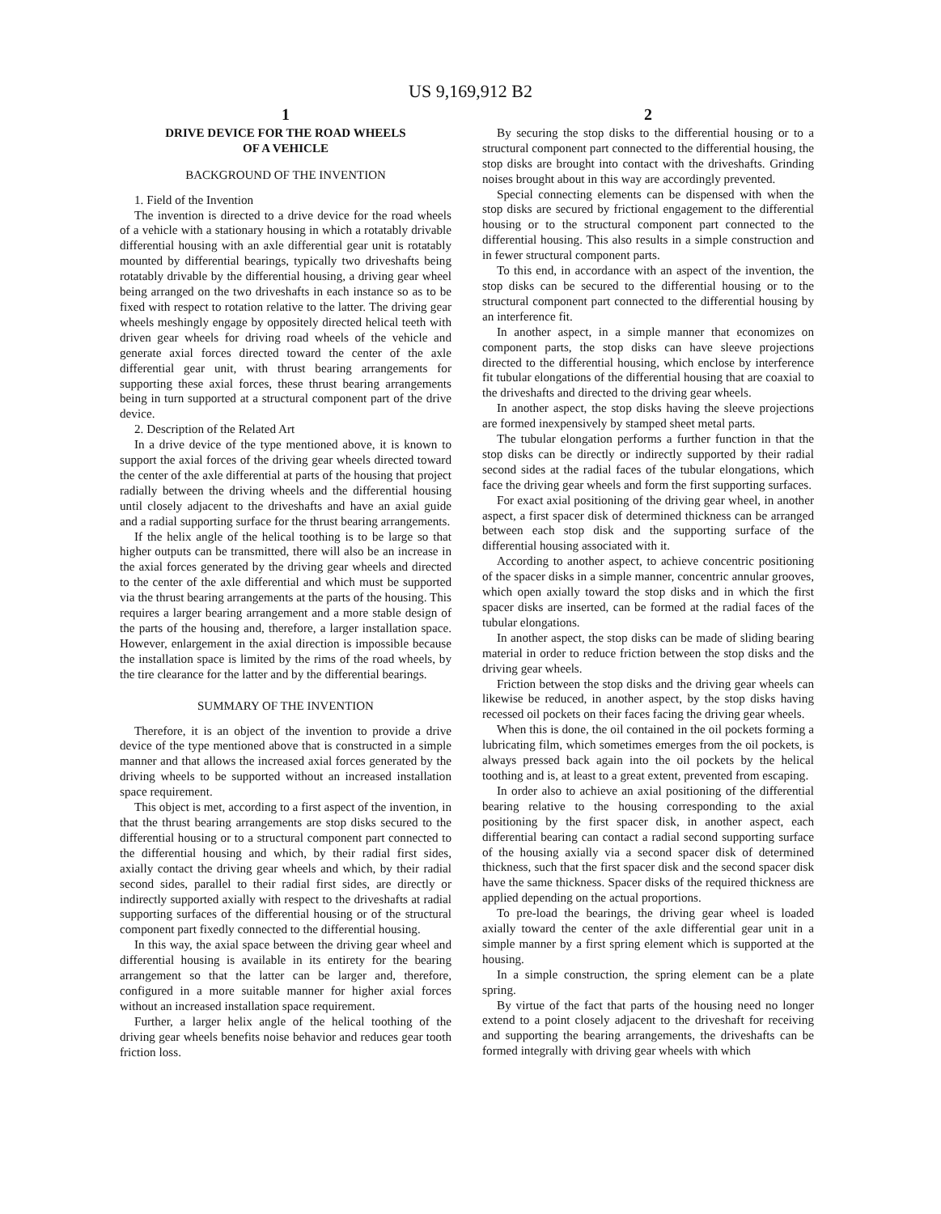US 9,169,912 B2
1
DRIVE DEVICE FOR THE ROAD WHEELS
OF A VEHICLE
BACKGROUND OF THE INVENTION
1. Field of the Invention
The invention is directed to a drive device for the road wheels of a vehicle with a stationary housing in which a rotatably drivable differential housing with an axle differential gear unit is rotatably mounted by differential bearings, typically two driveshafts being rotatably drivable by the differential housing, a driving gear wheel being arranged on the two driveshafts in each instance so as to be fixed with respect to rotation relative to the latter. The driving gear wheels meshingly engage by oppositely directed helical teeth with driven gear wheels for driving road wheels of the vehicle and generate axial forces directed toward the center of the axle differential gear unit, with thrust bearing arrangements for supporting these axial forces, these thrust bearing arrangements being in turn supported at a structural component part of the drive device.
2. Description of the Related Art
In a drive device of the type mentioned above, it is known to support the axial forces of the driving gear wheels directed toward the center of the axle differential at parts of the housing that project radially between the driving wheels and the differential housing until closely adjacent to the driveshafts and have an axial guide and a radial supporting surface for the thrust bearing arrangements.
If the helix angle of the helical toothing is to be large so that higher outputs can be transmitted, there will also be an increase in the axial forces generated by the driving gear wheels and directed to the center of the axle differential and which must be supported via the thrust bearing arrangements at the parts of the housing. This requires a larger bearing arrangement and a more stable design of the parts of the housing and, therefore, a larger installation space. However, enlargement in the axial direction is impossible because the installation space is limited by the rims of the road wheels, by the tire clearance for the latter and by the differential bearings.
SUMMARY OF THE INVENTION
Therefore, it is an object of the invention to provide a drive device of the type mentioned above that is constructed in a simple manner and that allows the increased axial forces generated by the driving wheels to be supported without an increased installation space requirement.
This object is met, according to a first aspect of the invention, in that the thrust bearing arrangements are stop disks secured to the differential housing or to a structural component part connected to the differential housing and which, by their radial first sides, axially contact the driving gear wheels and which, by their radial second sides, parallel to their radial first sides, are directly or indirectly supported axially with respect to the driveshafts at radial supporting surfaces of the differential housing or of the structural component part fixedly connected to the differential housing.
In this way, the axial space between the driving gear wheel and differential housing is available in its entirety for the bearing arrangement so that the latter can be larger and, therefore, configured in a more suitable manner for higher axial forces without an increased installation space requirement.
Further, a larger helix angle of the helical toothing of the driving gear wheels benefits noise behavior and reduces gear tooth friction loss.
2
By securing the stop disks to the differential housing or to a structural component part connected to the differential housing, the stop disks are brought into contact with the driveshafts. Grinding noises brought about in this way are accordingly prevented.
Special connecting elements can be dispensed with when the stop disks are secured by frictional engagement to the differential housing or to the structural component part connected to the differential housing. This also results in a simple construction and in fewer structural component parts.
To this end, in accordance with an aspect of the invention, the stop disks can be secured to the differential housing or to the structural component part connected to the differential housing by an interference fit.
In another aspect, in a simple manner that economizes on component parts, the stop disks can have sleeve projections directed to the differential housing, which enclose by interference fit tubular elongations of the differential housing that are coaxial to the driveshafts and directed to the driving gear wheels.
In another aspect, the stop disks having the sleeve projections are formed inexpensively by stamped sheet metal parts.
The tubular elongation performs a further function in that the stop disks can be directly or indirectly supported by their radial second sides at the radial faces of the tubular elongations, which face the driving gear wheels and form the first supporting surfaces.
For exact axial positioning of the driving gear wheel, in another aspect, a first spacer disk of determined thickness can be arranged between each stop disk and the supporting surface of the differential housing associated with it.
According to another aspect, to achieve concentric positioning of the spacer disks in a simple manner, concentric annular grooves, which open axially toward the stop disks and in which the first spacer disks are inserted, can be formed at the radial faces of the tubular elongations.
In another aspect, the stop disks can be made of sliding bearing material in order to reduce friction between the stop disks and the driving gear wheels.
Friction between the stop disks and the driving gear wheels can likewise be reduced, in another aspect, by the stop disks having recessed oil pockets on their faces facing the driving gear wheels.
When this is done, the oil contained in the oil pockets forming a lubricating film, which sometimes emerges from the oil pockets, is always pressed back again into the oil pockets by the helical toothing and is, at least to a great extent, prevented from escaping.
In order also to achieve an axial positioning of the differential bearing relative to the housing corresponding to the axial positioning by the first spacer disk, in another aspect, each differential bearing can contact a radial second supporting surface of the housing axially via a second spacer disk of determined thickness, such that the first spacer disk and the second spacer disk have the same thickness. Spacer disks of the required thickness are applied depending on the actual proportions.
To pre-load the bearings, the driving gear wheel is loaded axially toward the center of the axle differential gear unit in a simple manner by a first spring element which is supported at the housing.
In a simple construction, the spring element can be a plate spring.
By virtue of the fact that parts of the housing need no longer extend to a point closely adjacent to the driveshaft for receiving and supporting the bearing arrangements, the driveshafts can be formed integrally with driving gear wheels with which